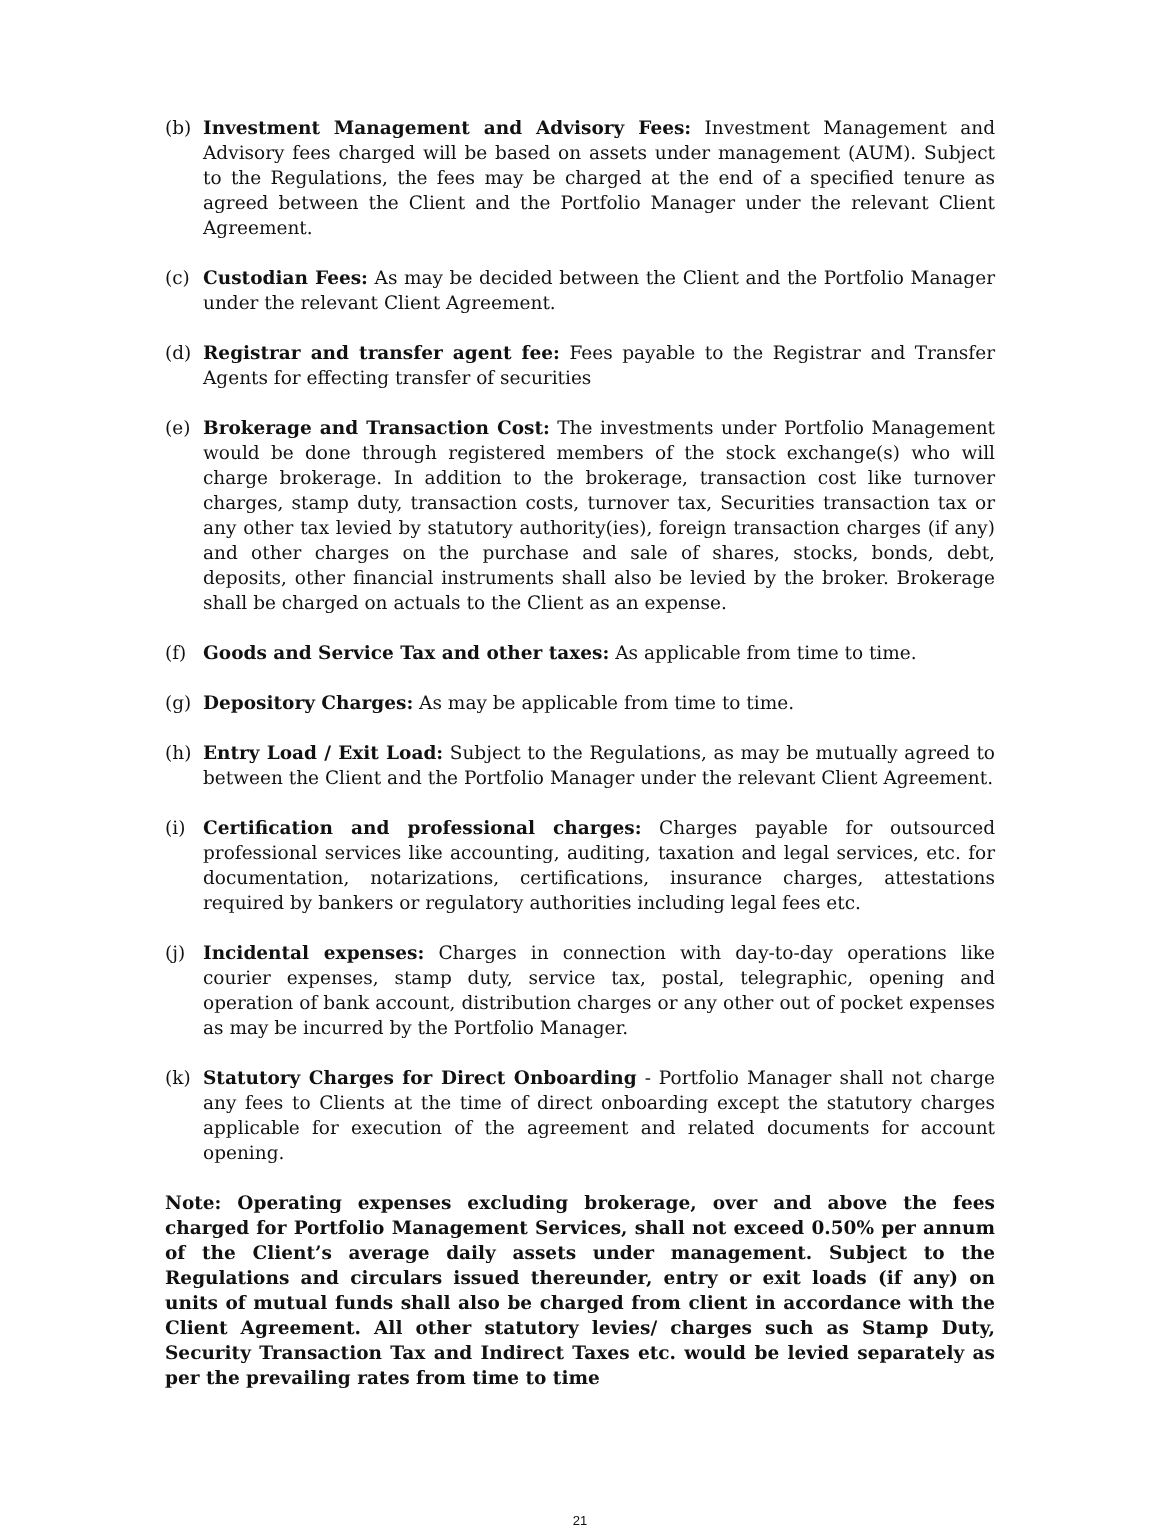(b) Investment Management and Advisory Fees: Investment Management and Advisory fees charged will be based on assets under management (AUM). Subject to the Regulations, the fees may be charged at the end of a specified tenure as agreed between the Client and the Portfolio Manager under the relevant Client Agreement.
(c) Custodian Fees: As may be decided between the Client and the Portfolio Manager under the relevant Client Agreement.
(d) Registrar and transfer agent fee: Fees payable to the Registrar and Transfer Agents for effecting transfer of securities
(e) Brokerage and Transaction Cost: The investments under Portfolio Management would be done through registered members of the stock exchange(s) who will charge brokerage. In addition to the brokerage, transaction cost like turnover charges, stamp duty, transaction costs, turnover tax, Securities transaction tax or any other tax levied by statutory authority(ies), foreign transaction charges (if any) and other charges on the purchase and sale of shares, stocks, bonds, debt, deposits, other financial instruments shall also be levied by the broker. Brokerage shall be charged on actuals to the Client as an expense.
(f) Goods and Service Tax and other taxes: As applicable from time to time.
(g) Depository Charges: As may be applicable from time to time.
(h) Entry Load / Exit Load: Subject to the Regulations, as may be mutually agreed to between the Client and the Portfolio Manager under the relevant Client Agreement.
(i) Certification and professional charges: Charges payable for outsourced professional services like accounting, auditing, taxation and legal services, etc. for documentation, notarizations, certifications, insurance charges, attestations required by bankers or regulatory authorities including legal fees etc.
(j) Incidental expenses: Charges in connection with day-to-day operations like courier expenses, stamp duty, service tax, postal, telegraphic, opening and operation of bank account, distribution charges or any other out of pocket expenses as may be incurred by the Portfolio Manager.
(k) Statutory Charges for Direct Onboarding - Portfolio Manager shall not charge any fees to Clients at the time of direct onboarding except the statutory charges applicable for execution of the agreement and related documents for account opening.
Note: Operating expenses excluding brokerage, over and above the fees charged for Portfolio Management Services, shall not exceed 0.50% per annum of the Client’s average daily assets under management. Subject to the Regulations and circulars issued thereunder, entry or exit loads (if any) on units of mutual funds shall also be charged from client in accordance with the Client Agreement. All other statutory levies/ charges such as Stamp Duty, Security Transaction Tax and Indirect Taxes etc. would be levied separately as per the prevailing rates from time to time
21